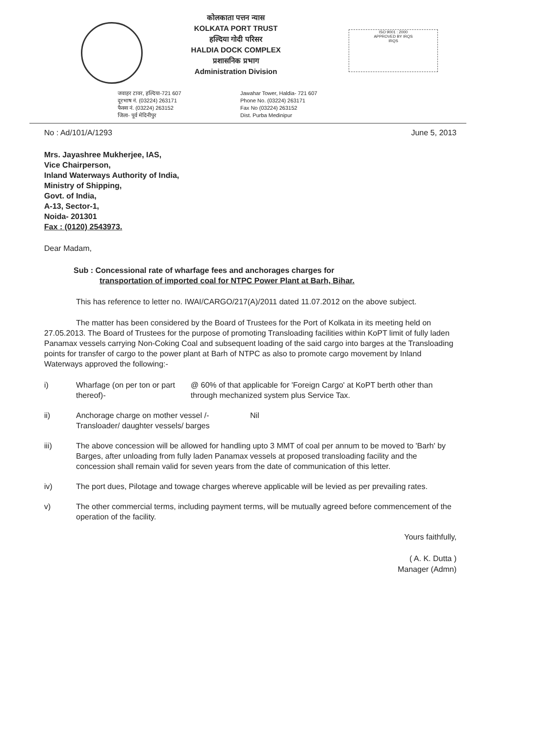कोलकाता पत्तन न्यास
KOLKATA PORT TRUST
हल्दिया गोदी परिसर
HALDIA DOCK COMPLEX
प्रशासनिक प्रभाग
Administration Division
ISO 9001 : 2000
APPROVED BY IRQS
IRQS
जवाहर टावर, हल्दिया-721 607
दूरभाष नं. (03224) 263171
फैक्स नं. (03224) 263152
जिला- पूर्व मेदिनीपुर
Jawahar Tower, Haldia- 721 607
Phone No. (03224) 263171
Fax No (03224) 263152
Dist. Purba Medinipur
No : Ad/101/A/1293 June 5, 2013
Mrs. Jayashree Mukherjee, IAS,
Vice Chairperson,
Inland Waterways Authority of India,
Ministry of Shipping,
Govt. of India,
A-13, Sector-1,
Noida- 201301
Fax : (0120) 2543973.
Dear Madam,
Sub : Concessional rate of wharfage fees and anchorages charges for
transportation of imported coal for NTPC Power Plant at Barh, Bihar.
This has reference to letter no. IWAI/CARGO/217(A)/2011 dated 11.07.2012 on the above subject.
The matter has been considered by the Board of Trustees for the Port of Kolkata in its meeting held on 27.05.2013. The Board of Trustees for the purpose of promoting Transloading facilities within KoPT limit of fully laden Panamax vessels carrying Non-Coking Coal and subsequent loading of the said cargo into barges at the Transloading points for transfer of cargo to the power plant at Barh of NTPC as also to promote cargo movement by Inland Waterways approved the following:-
i) Wharfage (on per ton or part thereof)- @ 60% of that applicable for 'Foreign Cargo' at KoPT berth other than through mechanized system plus Service Tax.
ii) Anchorage charge on mother vessel /- Transloader/ daughter vessels/ barges Nil
iii) The above concession will be allowed for handling upto 3 MMT of coal per annum to be moved to 'Barh' by Barges, after unloading from fully laden Panamax vessels at proposed transloading facility and the concession shall remain valid for seven years from the date of communication of this letter.
iv) The port dues, Pilotage and towage charges whereve applicable will be levied as per prevailing rates.
v) The other commercial terms, including payment terms, will be mutually agreed before commencement of the operation of the facility.
Yours faithfully,
( A. K. Dutta )
Manager (Admn)